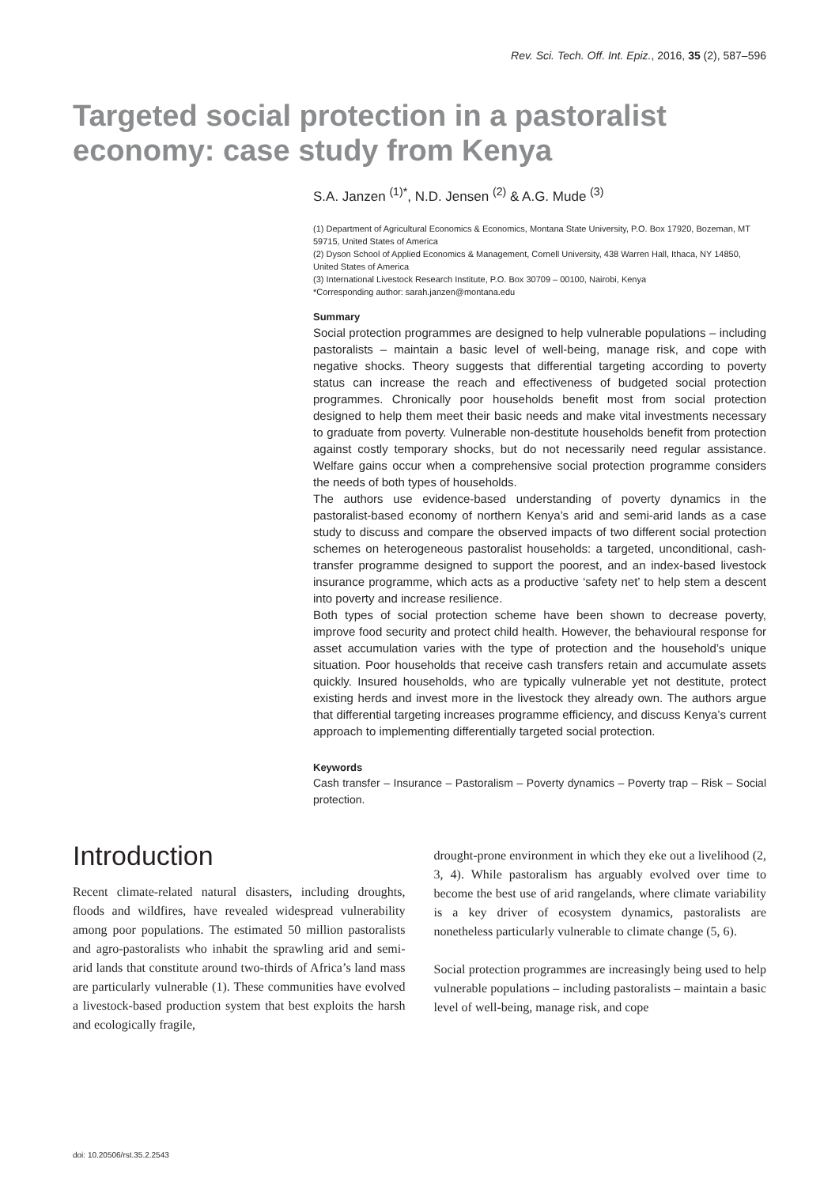Rev. Sci. Tech. Off. Int. Epiz., 2016, 35 (2), 587–596
Targeted social protection in a pastoralist economy: case study from Kenya
S.A. Janzen <sup>(1)*</sup>, N.D. Jensen <sup>(2)</sup> & A.G. Mude <sup>(3)</sup>
(1) Department of Agricultural Economics & Economics, Montana State University, P.O. Box 17920, Bozeman, MT 59715, United States of America
(2) Dyson School of Applied Economics & Management, Cornell University, 438 Warren Hall, Ithaca, NY 14850, United States of America
(3) International Livestock Research Institute, P.O. Box 30709 – 00100, Nairobi, Kenya
*Corresponding author: sarah.janzen@montana.edu
Summary
Social protection programmes are designed to help vulnerable populations – including pastoralists – maintain a basic level of well-being, manage risk, and cope with negative shocks. Theory suggests that differential targeting according to poverty status can increase the reach and effectiveness of budgeted social protection programmes. Chronically poor households benefit most from social protection designed to help them meet their basic needs and make vital investments necessary to graduate from poverty. Vulnerable non-destitute households benefit from protection against costly temporary shocks, but do not necessarily need regular assistance. Welfare gains occur when a comprehensive social protection programme considers the needs of both types of households.
The authors use evidence-based understanding of poverty dynamics in the pastoralist-based economy of northern Kenya’s arid and semi-arid lands as a case study to discuss and compare the observed impacts of two different social protection schemes on heterogeneous pastoralist households: a targeted, unconditional, cash-transfer programme designed to support the poorest, and an index-based livestock insurance programme, which acts as a productive ‘safety net’ to help stem a descent into poverty and increase resilience.
Both types of social protection scheme have been shown to decrease poverty, improve food security and protect child health. However, the behavioural response for asset accumulation varies with the type of protection and the household’s unique situation. Poor households that receive cash transfers retain and accumulate assets quickly. Insured households, who are typically vulnerable yet not destitute, protect existing herds and invest more in the livestock they already own. The authors argue that differential targeting increases programme efficiency, and discuss Kenya’s current approach to implementing differentially targeted social protection.
Keywords
Cash transfer – Insurance – Pastoralism – Poverty dynamics – Poverty trap – Risk – Social protection.
Introduction
Recent climate-related natural disasters, including droughts, floods and wildfires, have revealed widespread vulnerability among poor populations. The estimated 50 million pastoralists and agro-pastoralists who inhabit the sprawling arid and semi-arid lands that constitute around two-thirds of Africa’s land mass are particularly vulnerable (1). These communities have evolved a livestock-based production system that best exploits the harsh and ecologically fragile,
drought-prone environment in which they eke out a livelihood (2, 3, 4). While pastoralism has arguably evolved over time to become the best use of arid rangelands, where climate variability is a key driver of ecosystem dynamics, pastoralists are nonetheless particularly vulnerable to climate change (5, 6).
Social protection programmes are increasingly being used to help vulnerable populations – including pastoralists – maintain a basic level of well-being, manage risk, and cope
doi: 10.20506/rst.35.2.2543